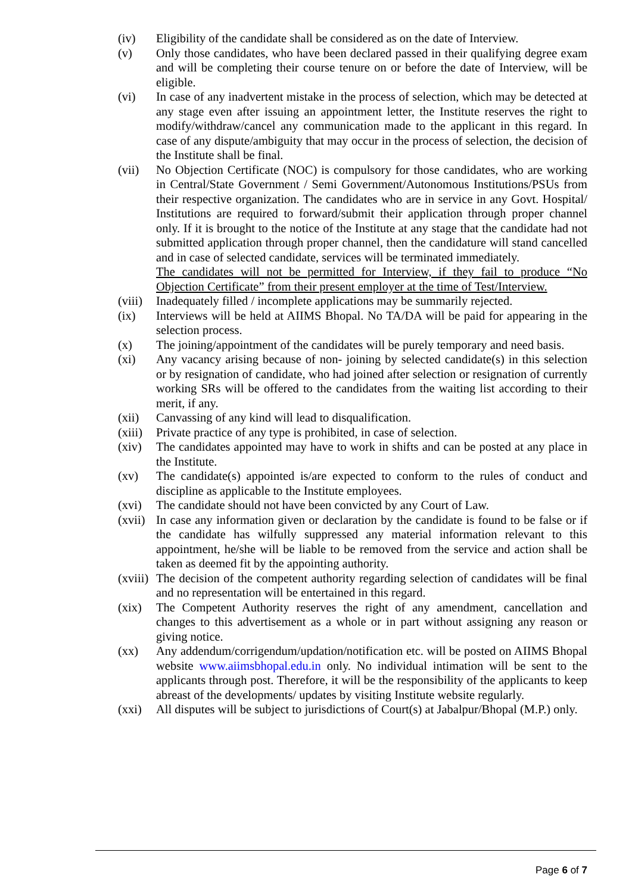(iv) Eligibility of the candidate shall be considered as on the date of Interview.
(v) Only those candidates, who have been declared passed in their qualifying degree exam and will be completing their course tenure on or before the date of Interview, will be eligible.
(vi) In case of any inadvertent mistake in the process of selection, which may be detected at any stage even after issuing an appointment letter, the Institute reserves the right to modify/withdraw/cancel any communication made to the applicant in this regard. In case of any dispute/ambiguity that may occur in the process of selection, the decision of the Institute shall be final.
(vii) No Objection Certificate (NOC) is compulsory for those candidates, who are working in Central/State Government / Semi Government/Autonomous Institutions/PSUs from their respective organization. The candidates who are in service in any Govt. Hospital/ Institutions are required to forward/submit their application through proper channel only. If it is brought to the notice of the Institute at any stage that the candidate had not submitted application through proper channel, then the candidature will stand cancelled and in case of selected candidate, services will be terminated immediately.
The candidates will not be permitted for Interview, if they fail to produce “No Objection Certificate” from their present employer at the time of Test/Interview.
(viii)
Inadequately filled / incomplete applications may be summarily rejected.
(ix) Interviews will be held at AIIMS Bhopal. No TA/DA will be paid for appearing in the selection process.
(x) The joining/appointment of the candidates will be purely temporary and need basis.
(xi) Any vacancy arising because of non- joining by selected candidate(s) in this selection or by resignation of candidate, who had joined after selection or resignation of currently working SRs will be offered to the candidates from the waiting list according to their merit, if any.
(xii) Canvassing of any kind will lead to disqualification.
(xiii)
Private practice of any type is prohibited, in case of selection.
(xiv) The candidates appointed may have to work in shifts and can be posted at any place in the Institute.
(xv) The candidate(s) appointed is/are expected to conform to the rules of conduct and discipline as applicable to the Institute employees.
(xvi) The candidate should not have been convicted by any Court of Law.
(xvii)
In case any information given or declaration by the candidate is found to be false or if the candidate has wilfully suppressed any material information relevant to this appointment, he/she will be liable to be removed from the service and action shall be taken as deemed fit by the appointing authority.
(xviii)
The decision of the competent authority regarding selection of candidates will be final and no representation will be entertained in this regard.
(xix) The Competent Authority reserves the right of any amendment, cancellation and changes to this advertisement as a whole or in part without assigning any reason or giving notice.
(xx) Any addendum/corrigendum/updation/notification etc. will be posted on AIIMS Bhopal website www.aiimsbhopal.edu.in only. No individual intimation will be sent to the applicants through post. Therefore, it will be the responsibility of the applicants to keep abreast of the developments/ updates by visiting Institute website regularly.
(xxi) All disputes will be subject to jurisdictions of Court(s) at Jabalpur/Bhopal (M.P.) only.
Page 6 of 7